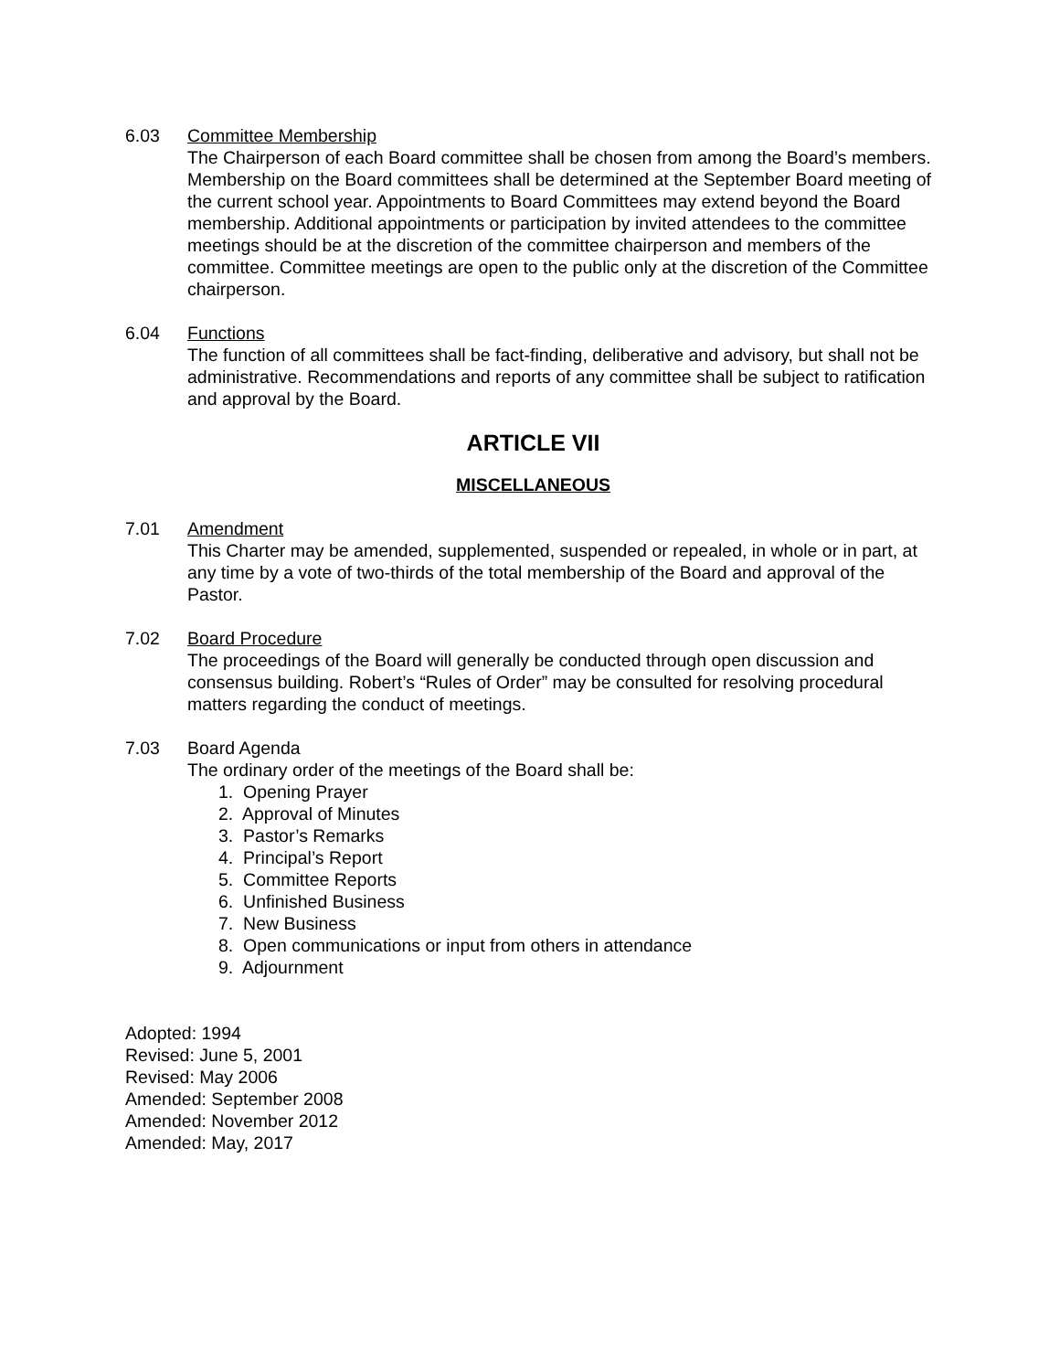6.03 Committee Membership
The Chairperson of each Board committee shall be chosen from among the Board’s members. Membership on the Board committees shall be determined at the September Board meeting of the current school year. Appointments to Board Committees may extend beyond the Board membership. Additional appointments or participation by invited attendees to the committee meetings should be at the discretion of the committee chairperson and members of the committee. Committee meetings are open to the public only at the discretion of the Committee chairperson.
6.04 Functions
The function of all committees shall be fact-finding, deliberative and advisory, but shall not be administrative. Recommendations and reports of any committee shall be subject to ratification and approval by the Board.
ARTICLE VII
MISCELLANEOUS
7.01 Amendment
This Charter may be amended, supplemented, suspended or repealed, in whole or in part, at any time by a vote of two-thirds of the total membership of the Board and approval of the Pastor.
7.02 Board Procedure
The proceedings of the Board will generally be conducted through open discussion and consensus building. Robert’s “Rules of Order” may be consulted for resolving procedural matters regarding the conduct of meetings.
7.03 Board Agenda
The ordinary order of the meetings of the Board shall be:
1. Opening Prayer
2. Approval of Minutes
3. Pastor’s Remarks
4. Principal’s Report
5. Committee Reports
6. Unfinished Business
7. New Business
8. Open communications or input from others in attendance
9. Adjournment
Adopted: 1994
Revised: June 5, 2001
Revised: May 2006
Amended: September 2008
Amended: November 2012
Amended: May, 2017